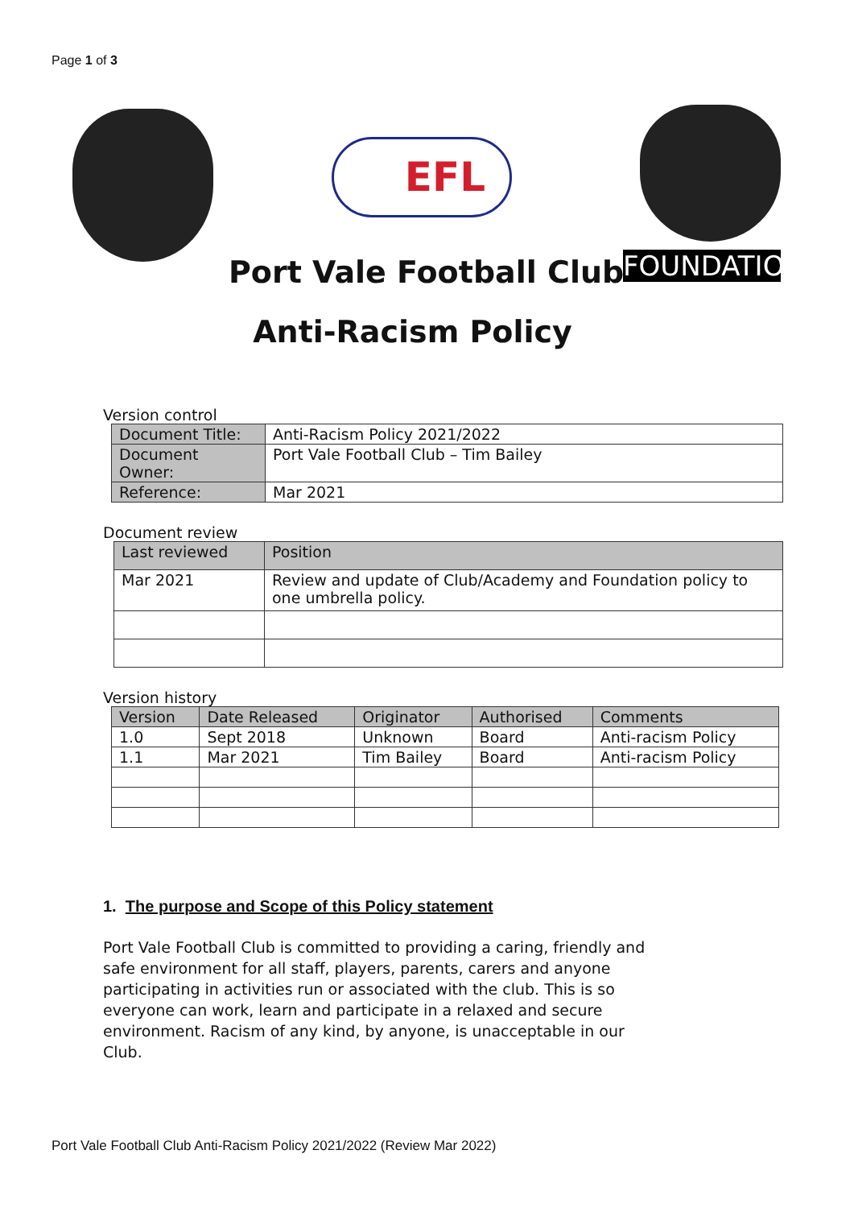Page 1 of 3
EFL
FOUNDATION
Port Vale Football Club
Anti-Racism Policy
Version control
| Document Title: | Anti-Racism Policy 2021/2022 |
| Document Owner: | Port Vale Football Club – Tim Bailey |
| Reference: | Mar 2021 |
Document review
| Last reviewed | Position |
| --- | --- |
| Mar 2021 | Review and update of Club/Academy and Foundation policy to one umbrella policy. |
Version history
| Version | Date Released | Originator | Authorised | Comments |
| --- | --- | --- | --- | --- |
| 1.0 | Sept 2018 | Unknown | Board | Anti-racism Policy |
| 1.1 | Mar 2021 | Tim Bailey | Board | Anti-racism Policy |
1. The purpose and Scope of this Policy statement
Port Vale Football Club is committed to providing a caring, friendly and safe environment for all staff, players, parents, carers and anyone participating in activities run or associated with the club. This is so everyone can work, learn and participate in a relaxed and secure environment. Racism of any kind, by anyone, is unacceptable in our Club.
Port Vale Football Club Anti-Racism Policy 2021/2022 (Review Mar 2022)